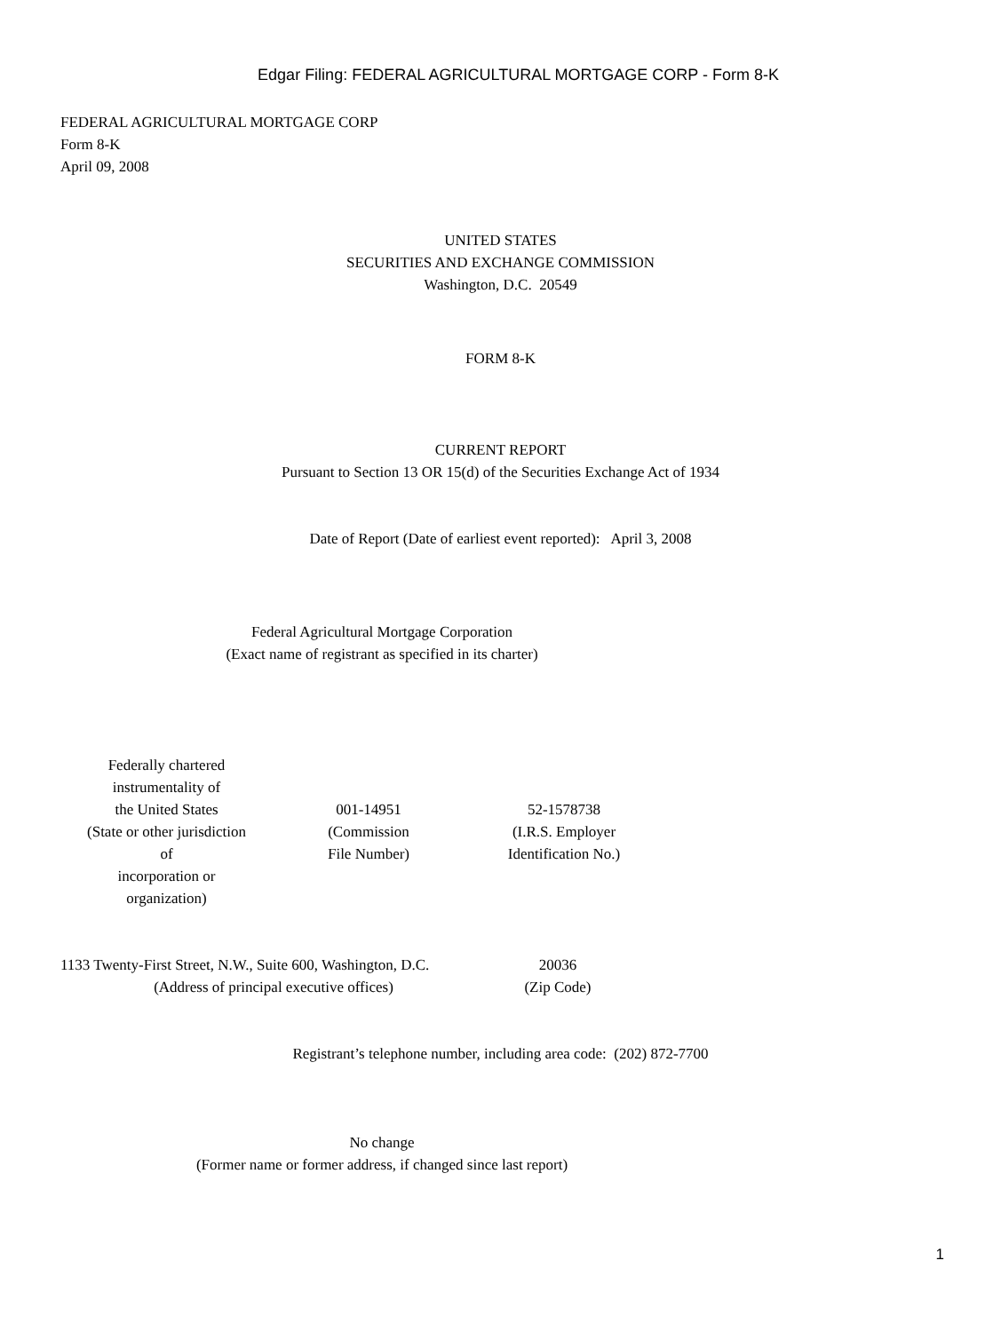Edgar Filing: FEDERAL AGRICULTURAL MORTGAGE CORP - Form 8-K
FEDERAL AGRICULTURAL MORTGAGE CORP
Form 8-K
April 09, 2008
UNITED STATES
SECURITIES AND EXCHANGE COMMISSION
Washington, D.C. 20549
FORM 8-K
CURRENT REPORT
Pursuant to Section 13 OR 15(d) of the Securities Exchange Act of 1934
Date of Report (Date of earliest event reported): April 3, 2008
Federal Agricultural Mortgage Corporation
(Exact name of registrant as specified in its charter)
| Federally chartered instrumentality of the United States (State or other jurisdiction of incorporation or organization) | 001-14951 (Commission File Number) | 52-1578738 (I.R.S. Employer Identification No.) |
| 1133 Twenty-First Street, N.W., Suite 600, Washington, D.C. | 20036 |
| (Address of principal executive offices) | (Zip Code) |
Registrant’s telephone number, including area code: (202) 872-7700
No change
(Former name or former address, if changed since last report)
1